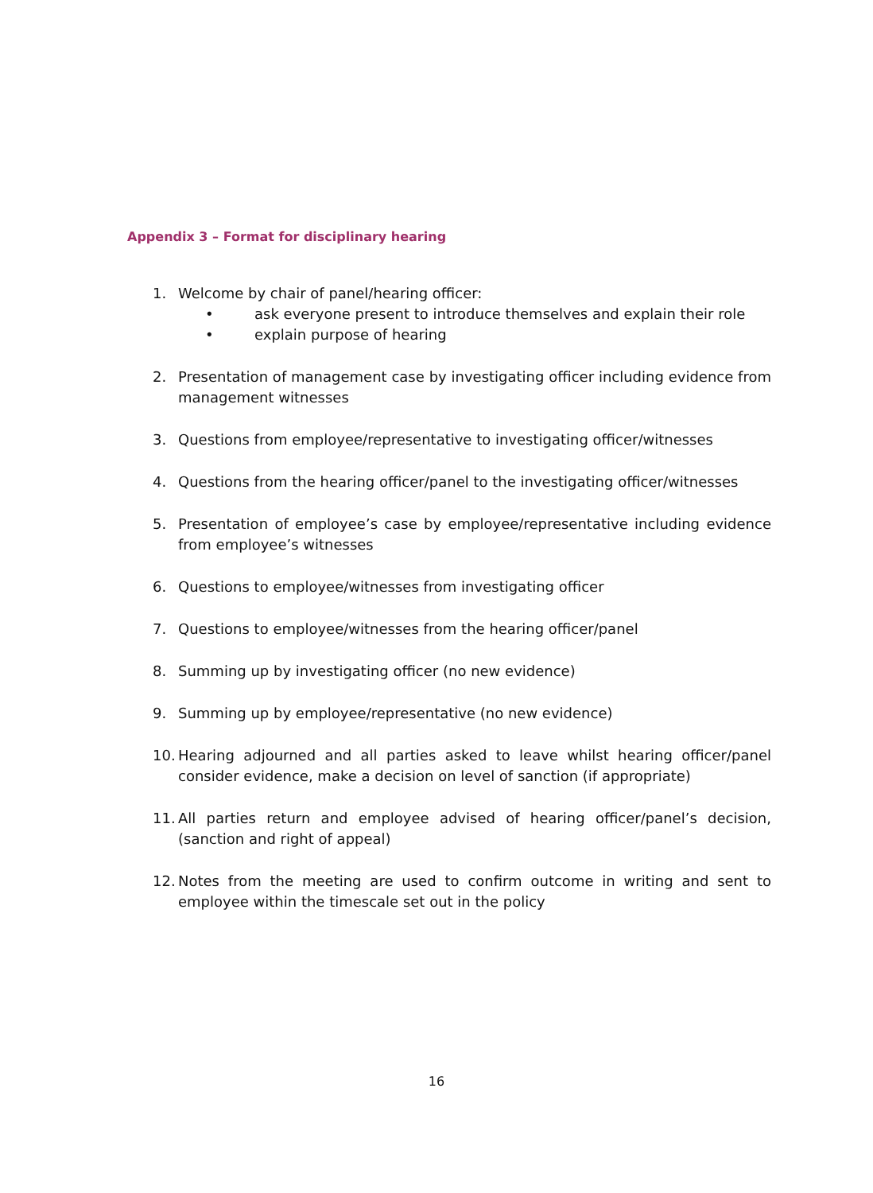Appendix 3 – Format for disciplinary hearing
1. Welcome by chair of panel/hearing officer:
• ask everyone present to introduce themselves and explain their role
• explain purpose of hearing
2. Presentation of management case by investigating officer including evidence from management witnesses
3. Questions from employee/representative to investigating officer/witnesses
4. Questions from the hearing officer/panel to the investigating officer/witnesses
5. Presentation of employee’s case by employee/representative including evidence from employee’s witnesses
6. Questions to employee/witnesses from investigating officer
7. Questions to employee/witnesses from the hearing officer/panel
8. Summing up by investigating officer (no new evidence)
9. Summing up by employee/representative (no new evidence)
10.
Hearing adjourned and all parties asked to leave whilst hearing officer/panel consider evidence, make a decision on level of sanction (if appropriate)
11.
All parties return and employee advised of hearing officer/panel’s decision, (sanction and right of appeal)
12.
Notes from the meeting are used to confirm outcome in writing and sent to employee within the timescale set out in the policy
16